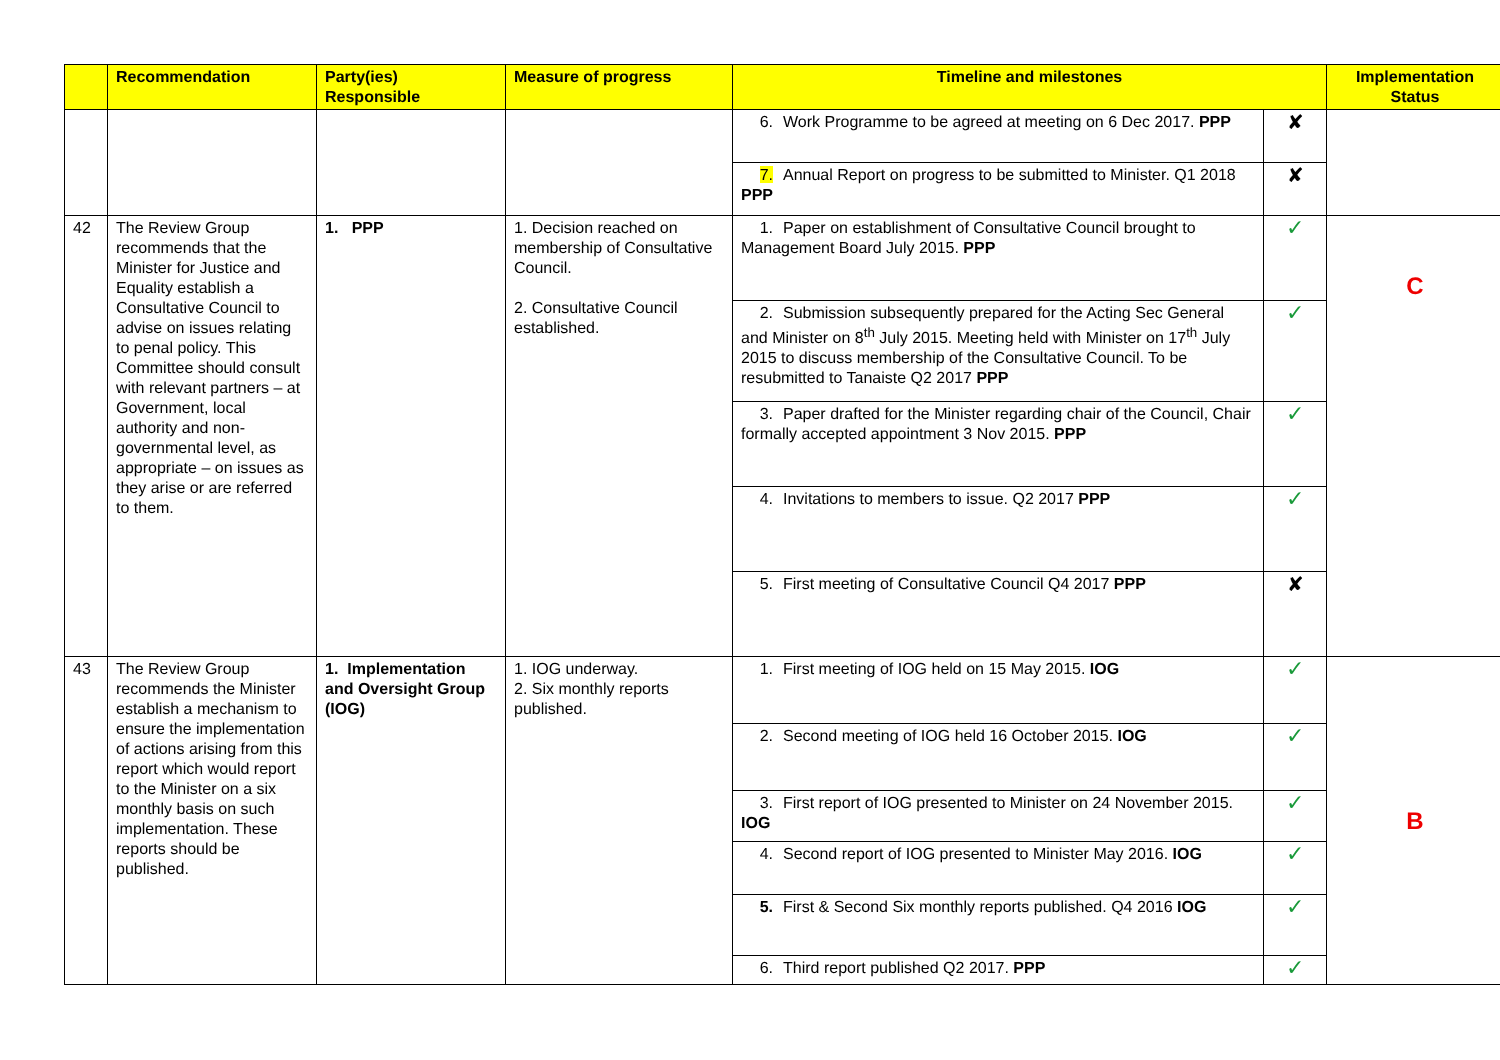| | Recommendation | Party(ies) Responsible | Measure of progress | Timeline and milestones | | Implementation Status |
| --- | --- | --- | --- | --- | --- | --- |
| | | | | 6. Work Programme to be agreed at meeting on 6 Dec 2017. PPP | ✘ | |
| | | | | 7. Annual Report on progress to be submitted to Minister. Q1 2018 PPP | ✘ | |
| 42 | The Review Group recommends that the Minister for Justice and Equality establish a Consultative Council to advise on issues relating to penal policy. This Committee should consult with relevant partners – at Government, local authority and non-governmental level, as appropriate – on issues as they arise or are referred to them. | 1. PPP | 1. Decision reached on membership of Consultative Council. 2. Consultative Council established. | 1. Paper on establishment of Consultative Council brought to Management Board July 2015. PPP | ✓ | C |
| | | | | 2. Submission subsequently prepared for the Acting Sec General and Minister on 8<sup>th</sup> July 2015. Meeting held with Minister on 17<sup>th</sup> July 2015 to discuss membership of the Consultative Council. To be resubmitted to Tanaiste Q2 2017 PPP | ✓ | |
| | | | | 3. Paper drafted for the Minister regarding chair of the Council, Chair formally accepted appointment 3 Nov 2015. PPP | ✓ | |
| | | | | 4. Invitations to members to issue. Q2 2017 PPP | ✓ | |
| | | | | 5. First meeting of Consultative Council Q4 2017 PPP | ✘ | |
| 43 | The Review Group recommends the Minister establish a mechanism to ensure the implementation of actions arising from this report which would report to the Minister on a six monthly basis on such implementation. These reports should be published. | 1. Implementation and Oversight Group (IOG) | 1. IOG underway. 2. Six monthly reports published. | 1. First meeting of IOG held on 15 May 2015. IOG | ✓ | B |
| | | | | 2. Second meeting of IOG held 16 October 2015. IOG | ✓ | |
| | | | | 3. First report of IOG presented to Minister on 24 November 2015. IOG | ✓ | |
| | | | | 4. Second report of IOG presented to Minister May 2016. IOG | ✓ | |
| | | | | 5. First & Second Six monthly reports published. Q4 2016 IOG | ✓ | |
| | | | | 6. Third report published Q2 2017. PPP | ✓ | |